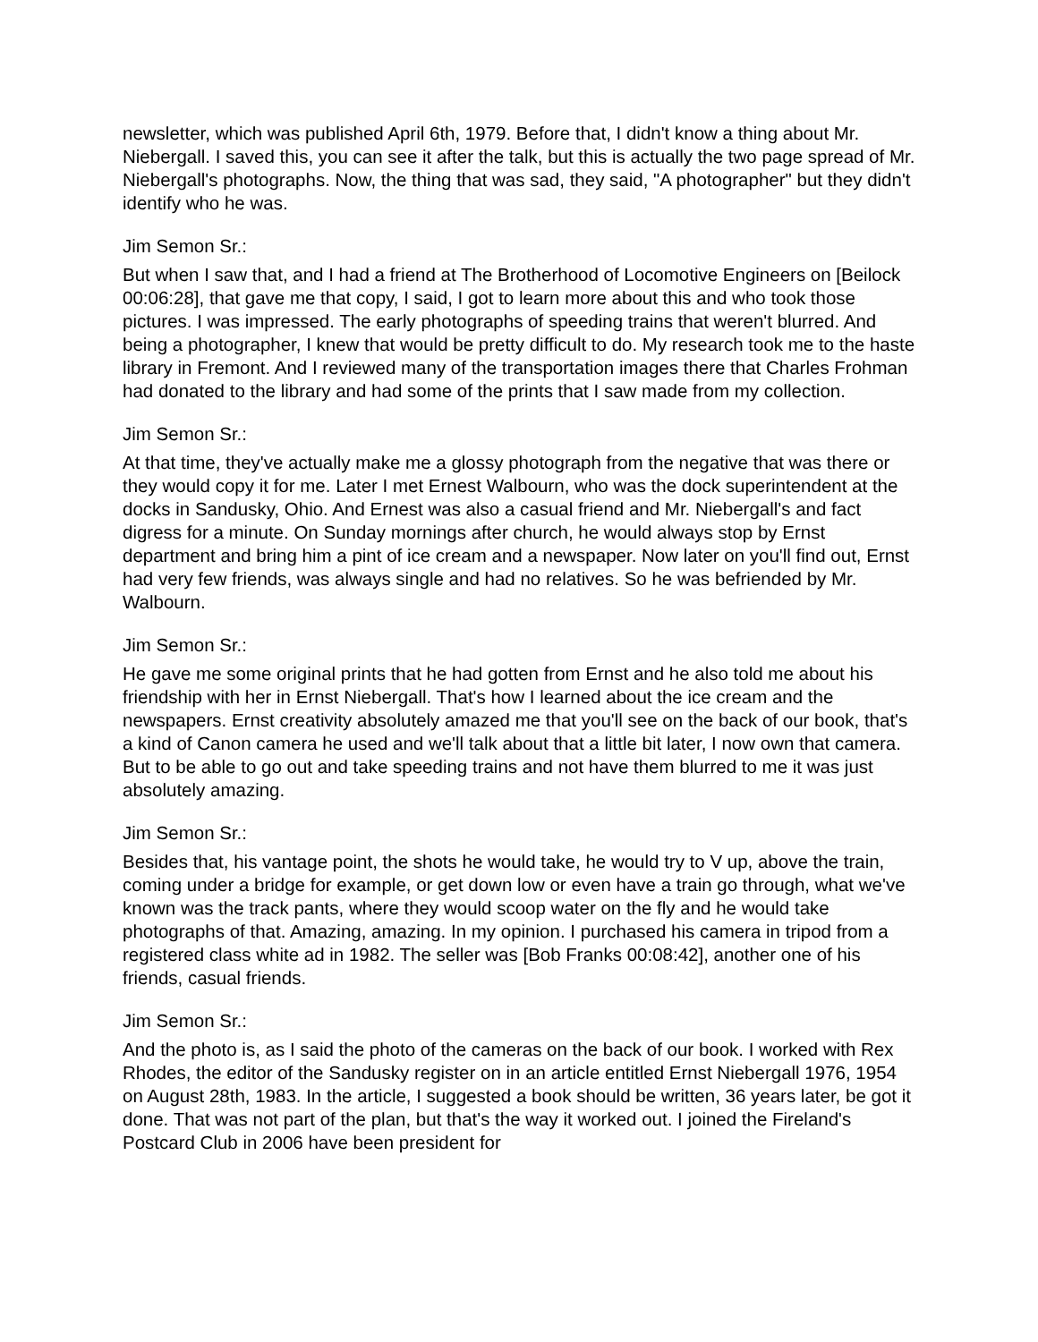newsletter, which was published April 6th, 1979. Before that, I didn't know a thing about Mr. Niebergall. I saved this, you can see it after the talk, but this is actually the two page spread of Mr. Niebergall's photographs. Now, the thing that was sad, they said, "A photographer" but they didn't identify who he was.
Jim Semon Sr.:
But when I saw that, and I had a friend at The Brotherhood of Locomotive Engineers on [Beilock 00:06:28], that gave me that copy, I said, I got to learn more about this and who took those pictures. I was impressed. The early photographs of speeding trains that weren't blurred. And being a photographer, I knew that would be pretty difficult to do. My research took me to the haste library in Fremont. And I reviewed many of the transportation images there that Charles Frohman had donated to the library and had some of the prints that I saw made from my collection.
Jim Semon Sr.:
At that time, they've actually make me a glossy photograph from the negative that was there or they would copy it for me. Later I met Ernest Walbourn, who was the dock superintendent at the docks in Sandusky, Ohio. And Ernest was also a casual friend and Mr. Niebergall's and fact digress for a minute. On Sunday mornings after church, he would always stop by Ernst department and bring him a pint of ice cream and a newspaper. Now later on you'll find out, Ernst had very few friends, was always single and had no relatives. So he was befriended by Mr. Walbourn.
Jim Semon Sr.:
He gave me some original prints that he had gotten from Ernst and he also told me about his friendship with her in Ernst Niebergall. That's how I learned about the ice cream and the newspapers. Ernst creativity absolutely amazed me that you'll see on the back of our book, that's a kind of Canon camera he used and we'll talk about that a little bit later, I now own that camera. But to be able to go out and take speeding trains and not have them blurred to me it was just absolutely amazing.
Jim Semon Sr.:
Besides that, his vantage point, the shots he would take, he would try to V up, above the train, coming under a bridge for example, or get down low or even have a train go through, what we've known was the track pants, where they would scoop water on the fly and he would take photographs of that. Amazing, amazing. In my opinion. I purchased his camera in tripod from a registered class white ad in 1982. The seller was [Bob Franks 00:08:42], another one of his friends, casual friends.
Jim Semon Sr.:
And the photo is, as I said the photo of the cameras on the back of our book. I worked with Rex Rhodes, the editor of the Sandusky register on in an article entitled Ernst Niebergall 1976, 1954 on August 28th, 1983. In the article, I suggested a book should be written, 36 years later, be got it done. That was not part of the plan, but that's the way it worked out. I joined the Fireland's Postcard Club in 2006 have been president for